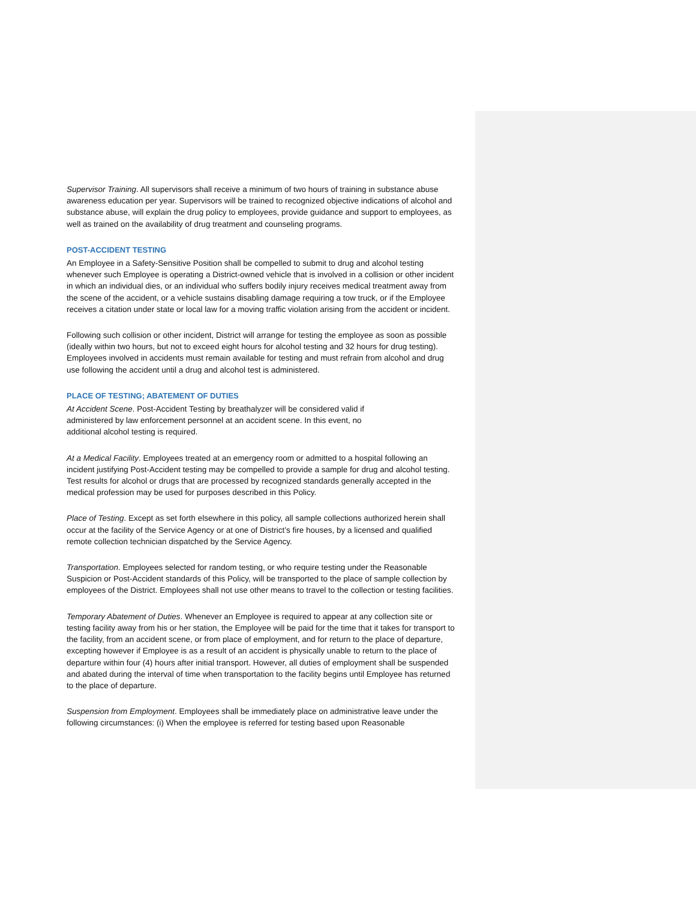Supervisor Training. All supervisors shall receive a minimum of two hours of training in substance abuse awareness education per year. Supervisors will be trained to recognized objective indications of alcohol and substance abuse, will explain the drug policy to employees, provide guidance and support to employees, as well as trained on the availability of drug treatment and counseling programs.
POST-ACCIDENT TESTING
An Employee in a Safety-Sensitive Position shall be compelled to submit to drug and alcohol testing whenever such Employee is operating a District-owned vehicle that is involved in a collision or other incident in which an individual dies, or an individual who suffers bodily injury receives medical treatment away from the scene of the accident, or a vehicle sustains disabling damage requiring a tow truck, or if the Employee receives a citation under state or local law for a moving traffic violation arising from the accident or incident.
Following such collision or other incident, District will arrange for testing the employee as soon as possible (ideally within two hours, but not to exceed eight hours for alcohol testing and 32 hours for drug testing). Employees involved in accidents must remain available for testing and must refrain from alcohol and drug use following the accident until a drug and alcohol test is administered.
PLACE OF TESTING; ABATEMENT OF DUTIES
At Accident Scene. Post-Accident Testing by breathalyzer will be considered valid if administered by law enforcement personnel at an accident scene. In this event, no additional alcohol testing is required.
At a Medical Facility. Employees treated at an emergency room or admitted to a hospital following an incident justifying Post-Accident testing may be compelled to provide a sample for drug and alcohol testing. Test results for alcohol or drugs that are processed by recognized standards generally accepted in the medical profession may be used for purposes described in this Policy.
Place of Testing. Except as set forth elsewhere in this policy, all sample collections authorized herein shall occur at the facility of the Service Agency or at one of District’s fire houses, by a licensed and qualified remote collection technician dispatched by the Service Agency.
Transportation. Employees selected for random testing, or who require testing under the Reasonable Suspicion or Post-Accident standards of this Policy, will be transported to the place of sample collection by employees of the District. Employees shall not use other means to travel to the collection or testing facilities.
Temporary Abatement of Duties. Whenever an Employee is required to appear at any collection site or testing facility away from his or her station, the Employee will be paid for the time that it takes for transport to the facility, from an accident scene, or from place of employment, and for return to the place of departure, excepting however if Employee is as a result of an accident is physically unable to return to the place of departure within four (4) hours after initial transport. However, all duties of employment shall be suspended and abated during the interval of time when transportation to the facility begins until Employee has returned to the place of departure.
Suspension from Employment. Employees shall be immediately place on administrative leave under the following circumstances: (i) When the employee is referred for testing based upon Reasonable